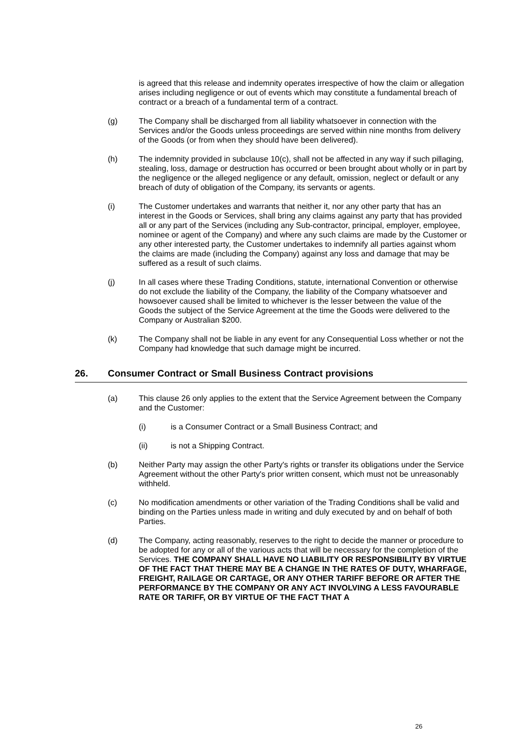is agreed that this release and indemnity operates irrespective of how the claim or allegation arises including negligence or out of events which may constitute a fundamental breach of contract or a breach of a fundamental term of a contract.
(g) The Company shall be discharged from all liability whatsoever in connection with the Services and/or the Goods unless proceedings are served within nine months from delivery of the Goods (or from when they should have been delivered).
(h) The indemnity provided in subclause 10(c), shall not be affected in any way if such pillaging, stealing, loss, damage or destruction has occurred or been brought about wholly or in part by the negligence or the alleged negligence or any default, omission, neglect or default or any breach of duty of obligation of the Company, its servants or agents.
(i) The Customer undertakes and warrants that neither it, nor any other party that has an interest in the Goods or Services, shall bring any claims against any party that has provided all or any part of the Services (including any Sub-contractor, principal, employer, employee, nominee or agent of the Company) and where any such claims are made by the Customer or any other interested party, the Customer undertakes to indemnify all parties against whom the claims are made (including the Company) against any loss and damage that may be suffered as a result of such claims.
(j) In all cases where these Trading Conditions, statute, international Convention or otherwise do not exclude the liability of the Company, the liability of the Company whatsoever and howsoever caused shall be limited to whichever is the lesser between the value of the Goods the subject of the Service Agreement at the time the Goods were delivered to the Company or Australian $200.
(k) The Company shall not be liable in any event for any Consequential Loss whether or not the Company had knowledge that such damage might be incurred.
26. Consumer Contract or Small Business Contract provisions
(a) This clause 26 only applies to the extent that the Service Agreement between the Company and the Customer:
(i) is a Consumer Contract or a Small Business Contract; and
(ii) is not a Shipping Contract.
(b) Neither Party may assign the other Party's rights or transfer its obligations under the Service Agreement without the other Party's prior written consent, which must not be unreasonably withheld.
(c) No modification amendments or other variation of the Trading Conditions shall be valid and binding on the Parties unless made in writing and duly executed by and on behalf of both Parties.
(d) The Company, acting reasonably, reserves to the right to decide the manner or procedure to be adopted for any or all of the various acts that will be necessary for the completion of the Services. THE COMPANY SHALL HAVE NO LIABILITY OR RESPONSIBILITY BY VIRTUE OF THE FACT THAT THERE MAY BE A CHANGE IN THE RATES OF DUTY, WHARFAGE, FREIGHT, RAILAGE OR CARTAGE, OR ANY OTHER TARIFF BEFORE OR AFTER THE PERFORMANCE BY THE COMPANY OR ANY ACT INVOLVING A LESS FAVOURABLE RATE OR TARIFF, OR BY VIRTUE OF THE FACT THAT A
26